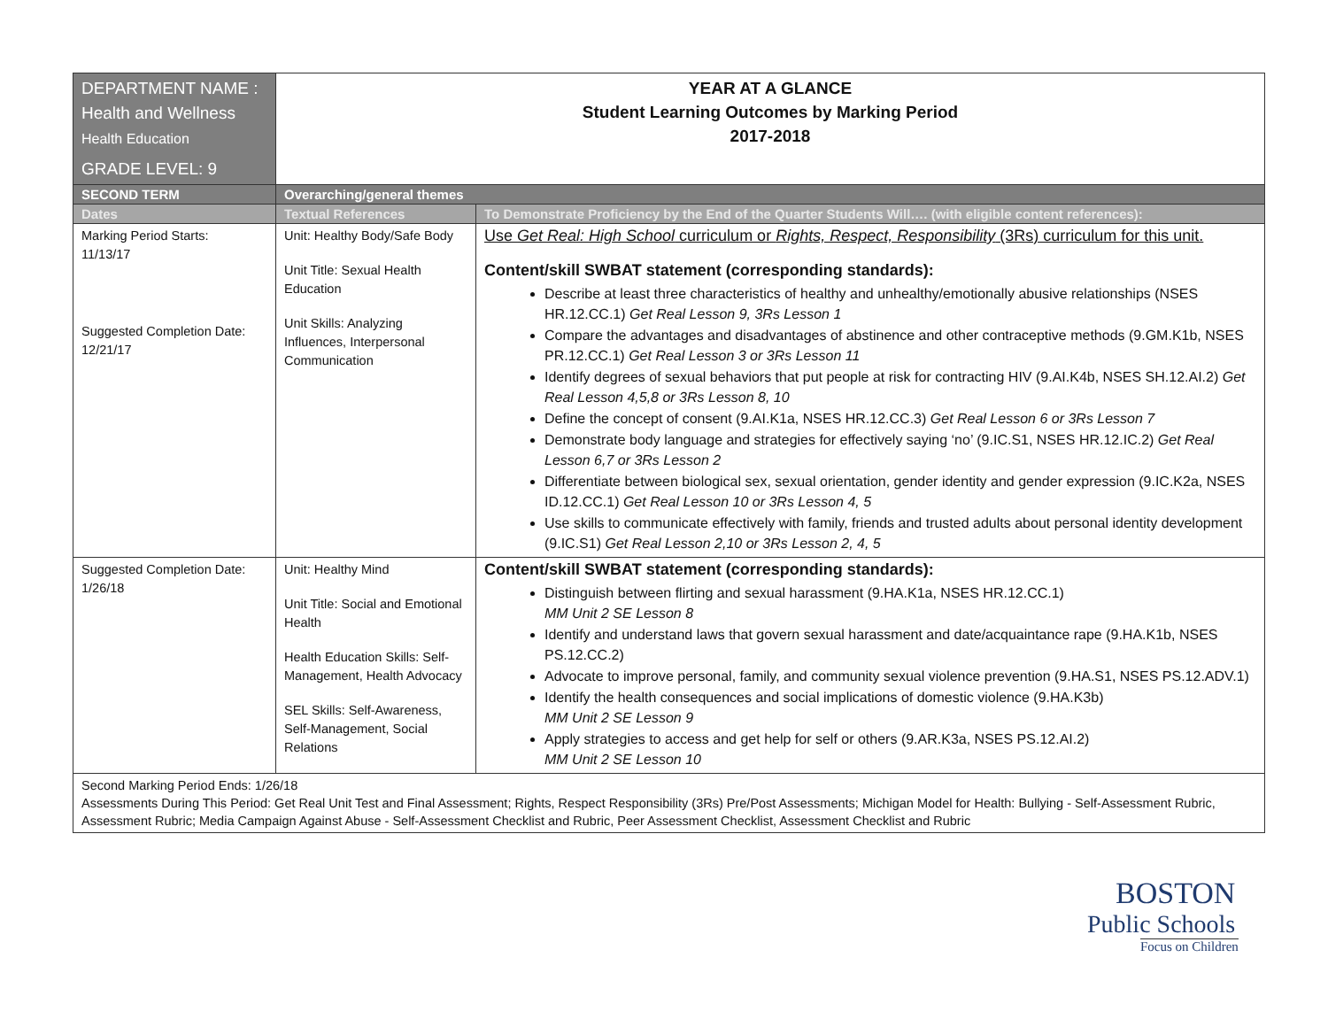| DEPARTMENT NAME : Health and Wellness Health Education GRADE LEVEL: 9 | YEAR AT A GLANCE Student Learning Outcomes by Marking Period 2017-2018 | |
| SECOND TERM | Overarching/general themes | |
| Dates | Textual References | To Demonstrate Proficiency by the End of the Quarter Students Will…. (with eligible content references): |
| Marking Period Starts: 11/13/17 Suggested Completion Date: 12/21/17 | Unit: Healthy Body/Safe Body Unit Title: Sexual Health Education Unit Skills: Analyzing Influences, Interpersonal Communication | Use Get Real: High School curriculum or Rights, Respect, Responsibility (3Rs) curriculum for this unit. Content/skill SWBAT statement (corresponding standards): Describe at least three characteristics of healthy and unhealthy/emotionally abusive relationships (NSES HR.12.CC.1) Get Real Lesson 9, 3Rs Lesson 1 Compare the advantages and disadvantages of abstinence and other contraceptive methods (9.GM.K1b, NSES PR.12.CC.1) Get Real Lesson 3 or 3Rs Lesson 11 Identify degrees of sexual behaviors that put people at risk for contracting HIV (9.AI.K4b, NSES SH.12.AI.2) Get Real Lesson 4,5,8 or 3Rs Lesson 8, 10 Define the concept of consent (9.AI.K1a, NSES HR.12.CC.3) Get Real Lesson 6 or 3Rs Lesson 7 Demonstrate body language and strategies for effectively saying ‘no’ (9.IC.S1, NSES HR.12.IC.2) Get Real Lesson 6,7 or 3Rs Lesson 2 Differentiate between biological sex, sexual orientation, gender identity and gender expression (9.IC.K2a, NSES ID.12.CC.1) Get Real Lesson 10 or 3Rs Lesson 4, 5 Use skills to communicate effectively with family, friends and trusted adults about personal identity development (9.IC.S1) Get Real Lesson 2,10 or 3Rs Lesson 2, 4, 5 |
| Suggested Completion Date: 1/26/18 | Unit: Healthy Mind Unit Title: Social and Emotional Health Health Education Skills: Self-Management, Health Advocacy SEL Skills: Self-Awareness, Self-Management, Social Relations | Content/skill SWBAT statement (corresponding standards): Distinguish between flirting and sexual harassment (9.HA.K1a, NSES HR.12.CC.1) MM Unit 2 SE Lesson 8 Identify and understand laws that govern sexual harassment and date/acquaintance rape (9.HA.K1b, NSES PS.12.CC.2) Advocate to improve personal, family, and community sexual violence prevention (9.HA.S1, NSES PS.12.ADV.1) Identify the health consequences and social implications of domestic violence (9.HA.K3b) MM Unit 2 SE Lesson 9 Apply strategies to access and get help for self or others (9.AR.K3a, NSES PS.12.AI.2) MM Unit 2 SE Lesson 10 |
| Second Marking Period Ends: 1/26/18 Assessments During This Period: Get Real Unit Test and Final Assessment; Rights, Respect Responsibility (3Rs) Pre/Post Assessments; Michigan Model for Health: Bullying - Self-Assessment Rubric, Assessment Rubric; Media Campaign Against Abuse - Self-Assessment Checklist and Rubric, Peer Assessment Checklist, Assessment Checklist and Rubric | | |
BOSTON
Public Schools
Focus on Children